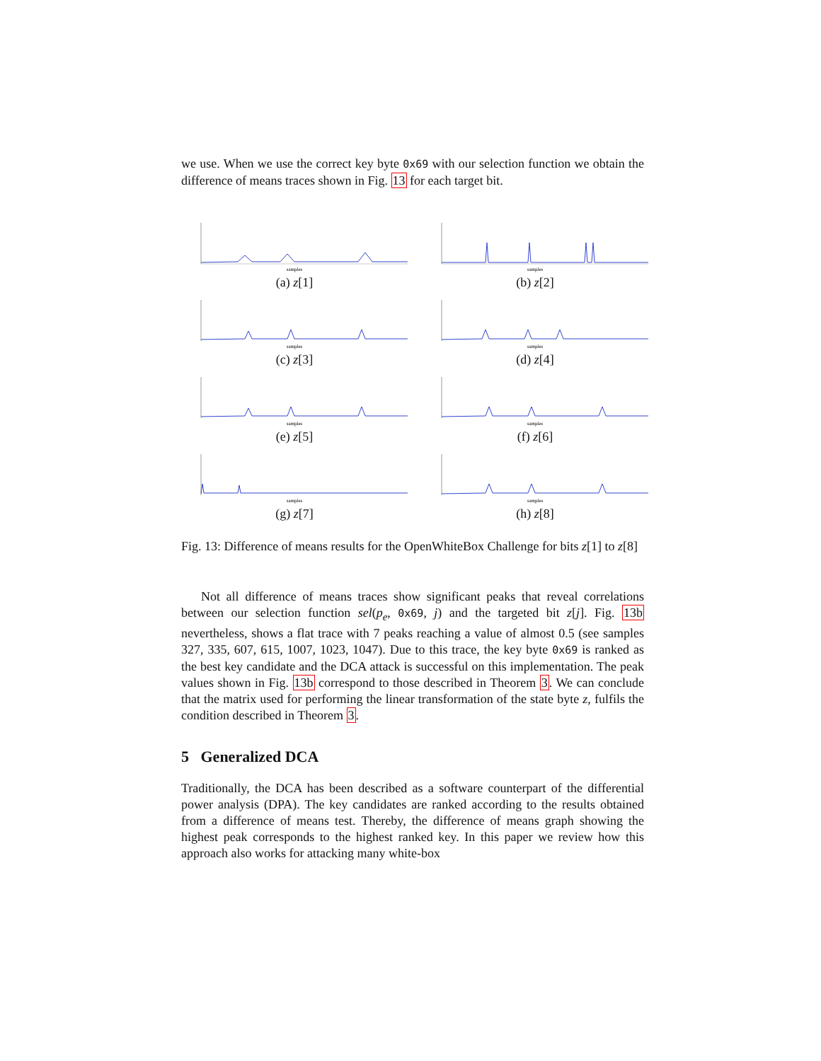we use. When we use the correct key byte 0x69 with our selection function we obtain the difference of means traces shown in Fig. 13 for each target bit.
samples
(a) z[1]
samples
(b) z[2]
samples
(c) z[3]
samples
(d) z[4]
samples
(e) z[5]
samples
(f) z[6]
samples
(g) z[7]
samples
(h) z[8]
Fig. 13: Difference of means results for the OpenWhiteBox Challenge for bits z[1] to z[8]
Not all difference of means traces show significant peaks that reveal correlations between our selection function sel(p<sub>e</sub>, 0x69, j) and the targeted bit z[j]. Fig. 13b nevertheless, shows a flat trace with 7 peaks reaching a value of almost 0.5 (see samples 327, 335, 607, 615, 1007, 1023, 1047). Due to this trace, the key byte 0x69 is ranked as the best key candidate and the DCA attack is successful on this implementation. The peak values shown in Fig. 13b correspond to those described in Theorem 3. We can conclude that the matrix used for performing the linear transformation of the state byte z, fulfils the condition described in Theorem 3.
5 Generalized DCA
Traditionally, the DCA has been described as a software counterpart of the differential power analysis (DPA). The key candidates are ranked according to the results obtained from a difference of means test. Thereby, the difference of means graph showing the highest peak corresponds to the highest ranked key. In this paper we review how this approach also works for attacking many white-box